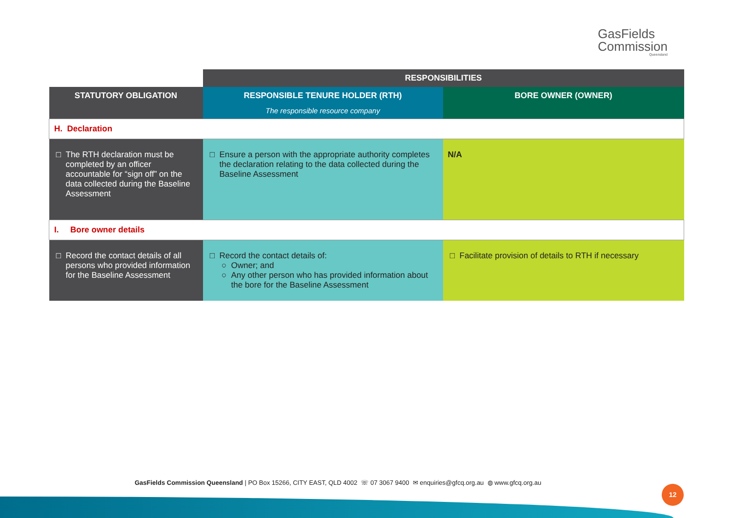GasFields
Commission
Queensland
| | RESPONSIBILITIES | |
| STATUTORY OBLIGATION | RESPONSIBLE TENURE HOLDER (RTH) The responsible resource company | BORE OWNER (OWNER) |
| H. Declaration | | |
| The RTH declaration must be completed by an officer accountable for “sign off” on the data collected during the Baseline Assessment | Ensure a person with the appropriate authority completes the declaration relating to the data collected during the Baseline Assessment | N/A |
| I. Bore owner details | | |
| Record the contact details of all persons who provided information for the Baseline Assessment | Record the contact details of: Owner; and Any other person who has provided information about the bore for the Baseline Assessment | Facilitate provision of details to RTH if necessary |
GasFields Commission Queensland | PO Box 15266, CITY EAST, QLD 4002 ☏ 07 3067 9400 ✉ enquiries@gfcq.org.au ◍ www.gfcq.org.au
12